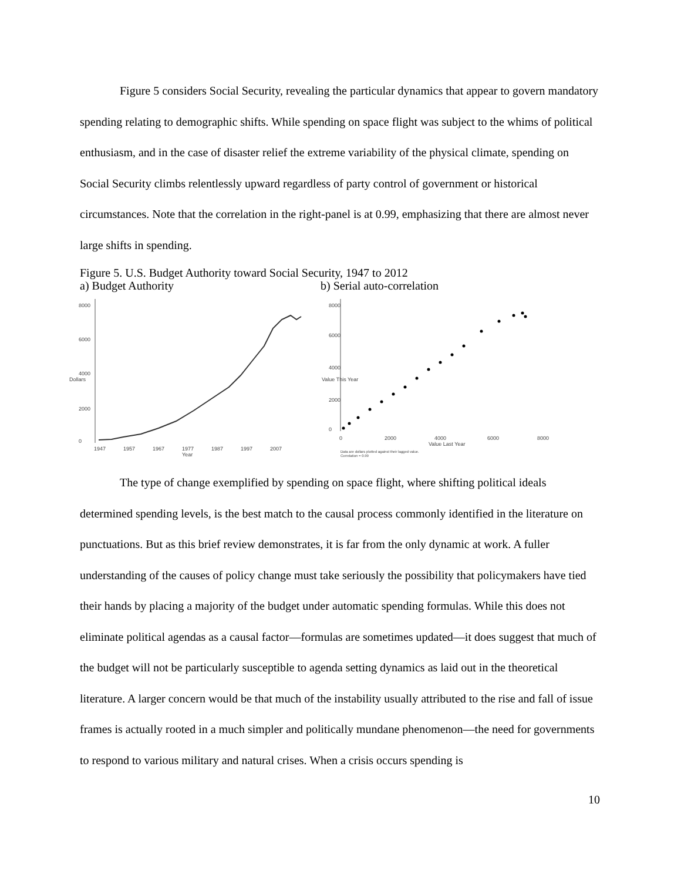Figure 5 considers Social Security, revealing the particular dynamics that appear to govern mandatory spending relating to demographic shifts. While spending on space flight was subject to the whims of political enthusiasm, and in the case of disaster relief the extreme variability of the physical climate, spending on Social Security climbs relentlessly upward regardless of party control of government or historical circumstances. Note that the correlation in the right-panel is at 0.99, emphasizing that there are almost never large shifts in spending.
Figure 5. U.S. Budget Authority toward Social Security, 1947 to 2012
a) Budget Authority b) Serial auto-correlation
0
2000
4000
6000
8000
Dollars
1947
1957
1967
1977
1987
1997
2007
Year
0
2000
4000
6000
8000
Value This Year
0
2000
4000
6000
8000
Value Last Year
Data are dollars plotted against their lagged value.
Correlation = 0.99
The type of change exemplified by spending on space flight, where shifting political ideals determined spending levels, is the best match to the causal process commonly identified in the literature on punctuations. But as this brief review demonstrates, it is far from the only dynamic at work. A fuller understanding of the causes of policy change must take seriously the possibility that policymakers have tied their hands by placing a majority of the budget under automatic spending formulas. While this does not eliminate political agendas as a causal factor—formulas are sometimes updated—it does suggest that much of the budget will not be particularly susceptible to agenda setting dynamics as laid out in the theoretical literature. A larger concern would be that much of the instability usually attributed to the rise and fall of issue frames is actually rooted in a much simpler and politically mundane phenomenon—the need for governments to respond to various military and natural crises. When a crisis occurs spending is
10